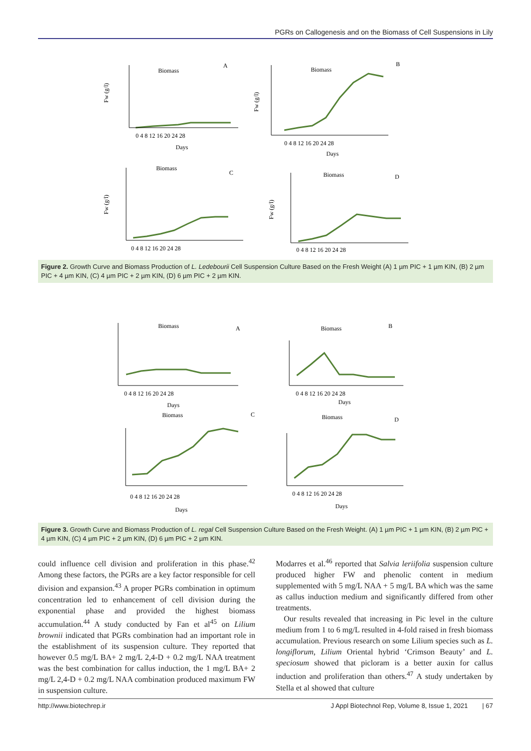PGRs on Callogenesis and on the Biomass of Cell Suspensions in Lily
Biomass
A
Biomass
B
Biomass
C
Biomass
D
Days
Days
Fw (g/l)
Fw (g/l)
Fw (g/l)
Fw (g/l)
0 4 8 12 16 20 24 28
0 4 8 12 16 20 24 28
0 4 8 12 16 20 24 28
0 4 8 12 16 20 24 28
Figure 2. Growth Curve and Biomass Production of L. Ledebourii Cell Suspension Culture Based on the Fresh Weight (A) 1 µm PIC + 1 µm KIN, (B) 2 µm PIC + 4 µm KIN, (C) 4 µm PIC + 2 µm KIN, (D) 6 µm PIC + 2 µm KIN.
Biomass
A
Biomass
B
Biomass
C
Biomass
D
Days
Days
Days
Days
0 4 8 12 16 20 24 28
0 4 8 12 16 20 24 28
0 4 8 12 16 20 24 28
0 4 8 12 16 20 24 28
Figure 3. Growth Curve and Biomass Production of L. regal Cell Suspension Culture Based on the Fresh Weight. (A) 1 µm PIC + 1 µm KIN, (B) 2 µm PIC + 4 µm KIN, (C) 4 µm PIC + 2 µm KIN, (D) 6 µm PIC + 2 µm KIN.
could influence cell division and proliferation in this phase.<sup>42</sup> Among these factors, the PGRs are a key factor responsible for cell division and expansion.<sup>43</sup> A proper PGRs combination in optimum concentration led to enhancement of cell division during the exponential phase and provided the highest biomass accumulation.<sup>44</sup> A study conducted by Fan et al<sup>45</sup> on Lilium brownii indicated that PGRs combination had an important role in the establishment of its suspension culture. They reported that however 0.5 mg/L BA+ 2 mg/L 2,4-D + 0.2 mg/L NAA treatment was the best combination for callus induction, the 1 mg/L BA+ 2 mg/L 2,4-D + 0.2 mg/L NAA combination produced maximum FW in suspension culture.
Modarres et al.<sup>46</sup> reported that Salvia leriifolia suspension culture produced higher FW and phenolic content in medium supplemented with 5 mg/L NAA + 5 mg/L BA which was the same as callus induction medium and significantly differed from other treatments.
Our results revealed that increasing in Pic level in the culture medium from 1 to 6 mg/L resulted in 4-fold raised in fresh biomass accumulation. Previous research on some Lilium species such as L. longiflorum, Lilium Oriental hybrid ‘Crimson Beauty’ and L. speciosum showed that picloram is a better auxin for callus induction and proliferation than others.<sup>47</sup> A study undertaken by Stella et al showed that culture
http://www.biotechrep.ir J Appl Biotechnol Rep, Volume 8, Issue 1, 2021 | 67